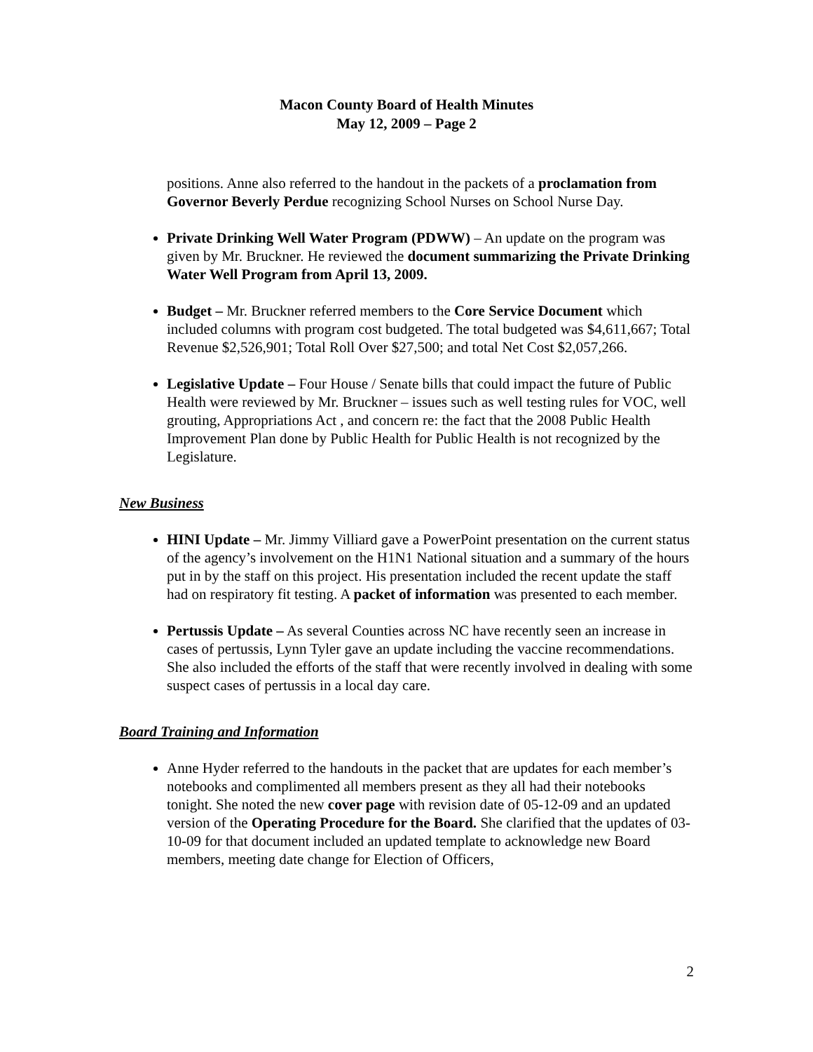Macon County Board of Health Minutes
May 12, 2009 – Page 2
positions. Anne also referred to the handout in the packets of a proclamation from Governor Beverly Perdue recognizing School Nurses on School Nurse Day.
Private Drinking Well Water Program (PDWW) – An update on the program was given by Mr. Bruckner. He reviewed the document summarizing the Private Drinking Water Well Program from April 13, 2009.
Budget – Mr. Bruckner referred members to the Core Service Document which included columns with program cost budgeted. The total budgeted was $4,611,667; Total Revenue $2,526,901; Total Roll Over $27,500; and total Net Cost $2,057,266.
Legislative Update – Four House / Senate bills that could impact the future of Public Health were reviewed by Mr. Bruckner – issues such as well testing rules for VOC, well grouting, Appropriations Act , and concern re: the fact that the 2008 Public Health Improvement Plan done by Public Health for Public Health is not recognized by the Legislature.
New Business
HINI Update – Mr. Jimmy Villiard gave a PowerPoint presentation on the current status of the agency’s involvement on the H1N1 National situation and a summary of the hours put in by the staff on this project. His presentation included the recent update the staff had on respiratory fit testing. A packet of information was presented to each member.
Pertussis Update – As several Counties across NC have recently seen an increase in cases of pertussis, Lynn Tyler gave an update including the vaccine recommendations. She also included the efforts of the staff that were recently involved in dealing with some suspect cases of pertussis in a local day care.
Board Training and Information
Anne Hyder referred to the handouts in the packet that are updates for each member’s notebooks and complimented all members present as they all had their notebooks tonight. She noted the new cover page with revision date of 05-12-09 and an updated version of the Operating Procedure for the Board. She clarified that the updates of 03-10-09 for that document included an updated template to acknowledge new Board members, meeting date change for Election of Officers,
2